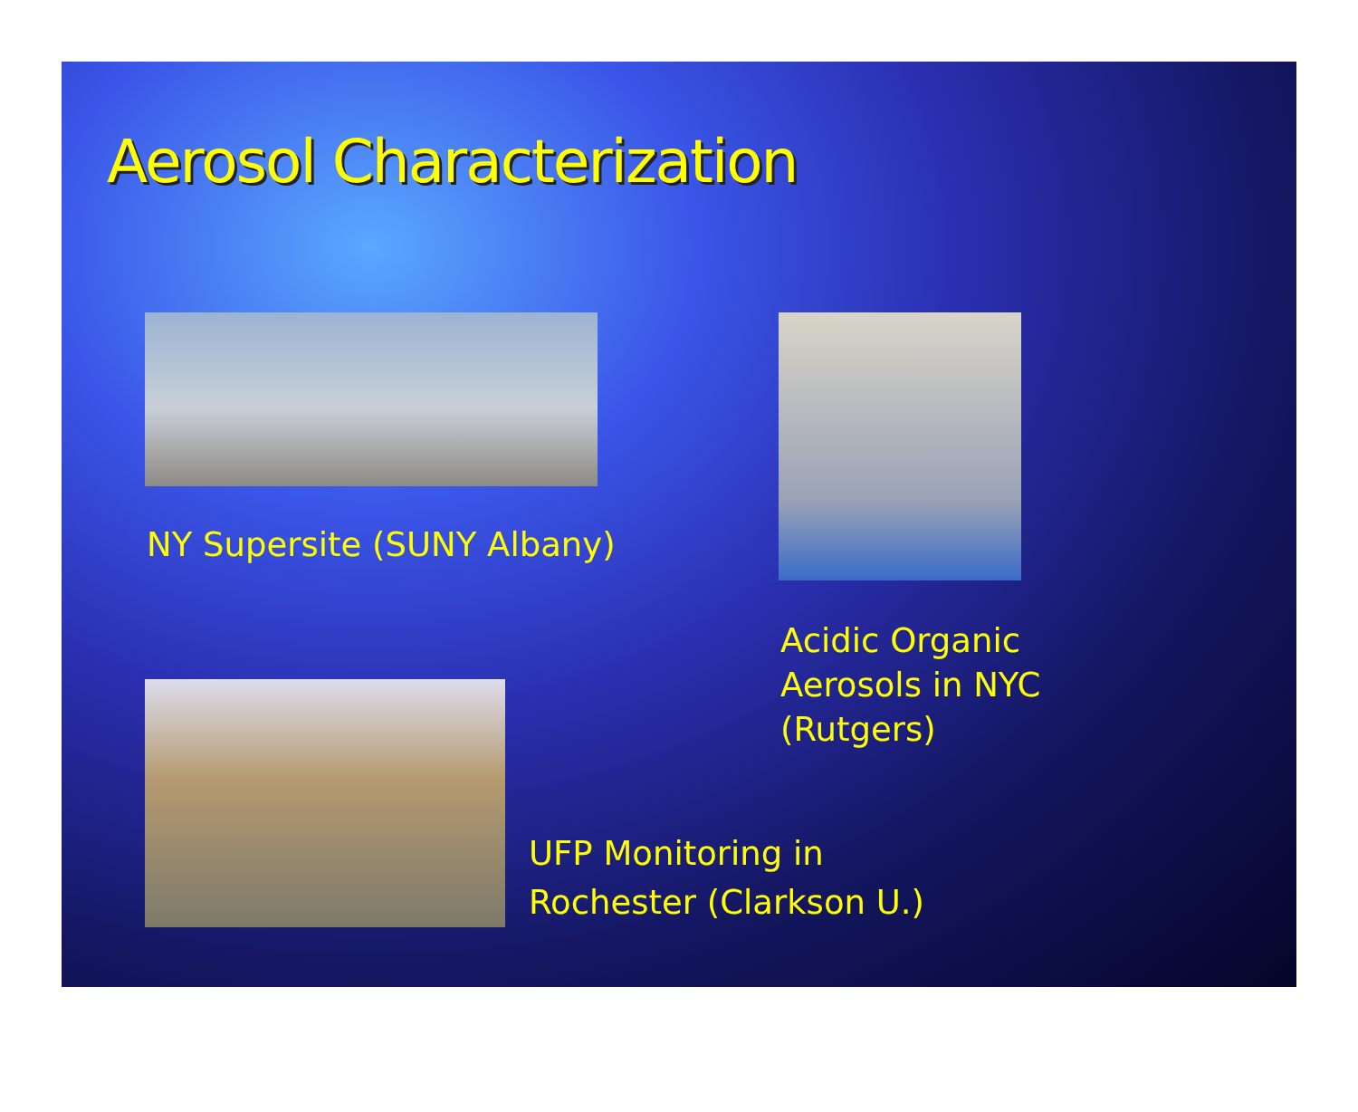Aerosol Characterization
NY Supersite (SUNY Albany) Acidic Organic
Aerosols in NYC
(Rutgers)
UFP Monitoring in
Rochester (Clarkson U.)